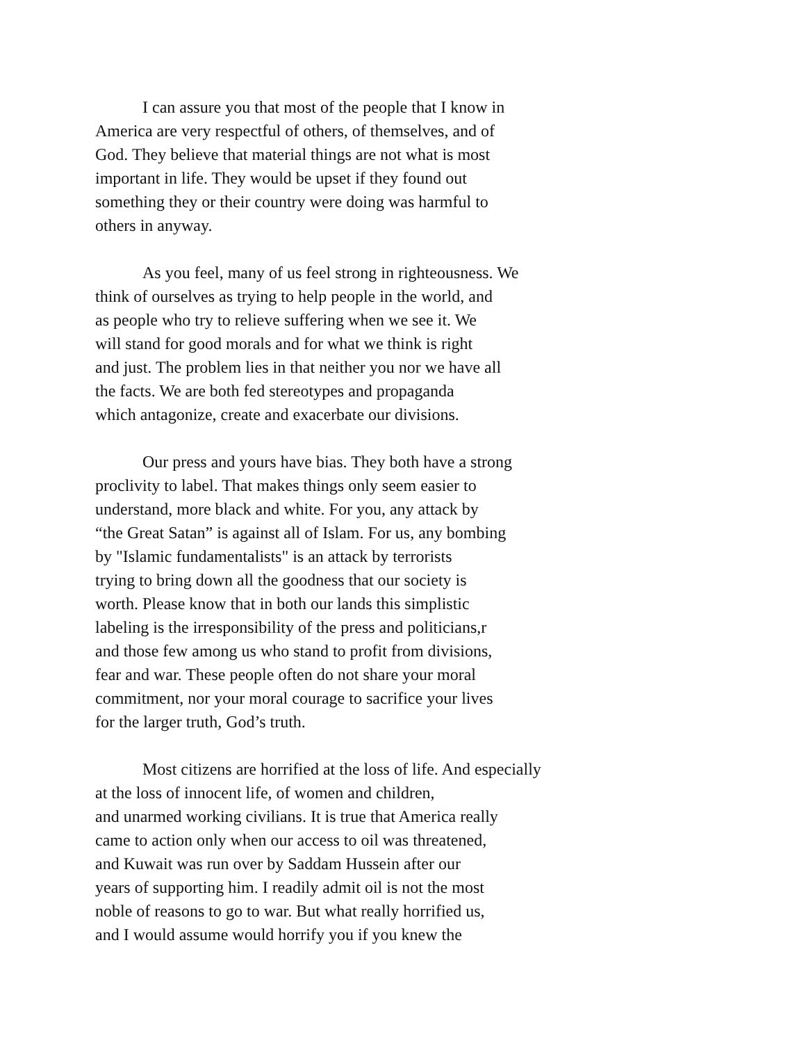I can assure you that most of the people that I know in
America are very respectful of others, of themselves, and of
God. They believe that material things are not what is most
important in life. They would be upset if they found out
something they or their country were doing was harmful to
others in anyway.
As you feel, many of us feel strong in righteousness. We
think of ourselves as trying to help people in the world, and
as people who try to relieve suffering when we see it. We
will stand for good morals and for what we think is right
and just. The problem lies in that neither you nor we have all
the facts. We are both fed stereotypes and propaganda
which antagonize, create and exacerbate our divisions.
Our press and yours have bias. They both have a strong
proclivity to label. That makes things only seem easier to
understand, more black and white. For you, any attack by
“the Great Satan” is against all of Islam. For us, any bombing
by "Islamic fundamentalists" is an attack by terrorists
trying to bring down all the goodness that our society is
worth. Please know that in both our lands this simplistic
labeling is the irresponsibility of the press and politicians,r
and those few among us who stand to profit from divisions,
fear and war. These people often do not share your moral
commitment, nor your moral courage to sacrifice your lives
for the larger truth, God’s truth.
Most citizens are horrified at the loss of life. And especially
at the loss of innocent life, of women and children,
and unarmed working civilians. It is true that America really
came to action only when our access to oil was threatened,
and Kuwait was run over by Saddam Hussein after our
years of supporting him. I readily admit oil is not the most
noble of reasons to go to war. But what really horrified us,
and I would assume would horrify you if you knew the